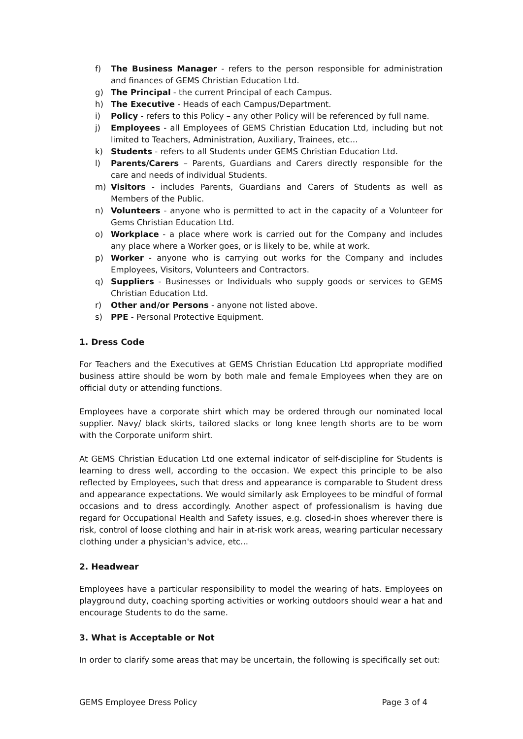f) The Business Manager - refers to the person responsible for administration and finances of GEMS Christian Education Ltd.
g) The Principal - the current Principal of each Campus.
h) The Executive - Heads of each Campus/Department.
i) Policy - refers to this Policy – any other Policy will be referenced by full name.
j) Employees - all Employees of GEMS Christian Education Ltd, including but not limited to Teachers, Administration, Auxiliary, Trainees, etc…
k) Students - refers to all Students under GEMS Christian Education Ltd.
l) Parents/Carers – Parents, Guardians and Carers directly responsible for the care and needs of individual Students.
m) Visitors - includes Parents, Guardians and Carers of Students as well as Members of the Public.
n) Volunteers - anyone who is permitted to act in the capacity of a Volunteer for Gems Christian Education Ltd.
o) Workplace - a place where work is carried out for the Company and includes any place where a Worker goes, or is likely to be, while at work.
p) Worker - anyone who is carrying out works for the Company and includes Employees, Visitors, Volunteers and Contractors.
q) Suppliers - Businesses or Individuals who supply goods or services to GEMS Christian Education Ltd.
r) Other and/or Persons - anyone not listed above.
s) PPE - Personal Protective Equipment.
1. Dress Code
For Teachers and the Executives at GEMS Christian Education Ltd appropriate modified business attire should be worn by both male and female Employees when they are on official duty or attending functions.
Employees have a corporate shirt which may be ordered through our nominated local supplier. Navy/ black skirts, tailored slacks or long knee length shorts are to be worn with the Corporate uniform shirt.
At GEMS Christian Education Ltd one external indicator of self-discipline for Students is learning to dress well, according to the occasion. We expect this principle to be also reflected by Employees, such that dress and appearance is comparable to Student dress and appearance expectations. We would similarly ask Employees to be mindful of formal occasions and to dress accordingly. Another aspect of professionalism is having due regard for Occupational Health and Safety issues, e.g. closed-in shoes wherever there is risk, control of loose clothing and hair in at-risk work areas, wearing particular necessary clothing under a physician's advice, etc...
2. Headwear
Employees have a particular responsibility to model the wearing of hats. Employees on playground duty, coaching sporting activities or working outdoors should wear a hat and encourage Students to do the same.
3. What is Acceptable or Not
In order to clarify some areas that may be uncertain, the following is specifically set out:
GEMS Employee Dress Policy Page 3 of 4